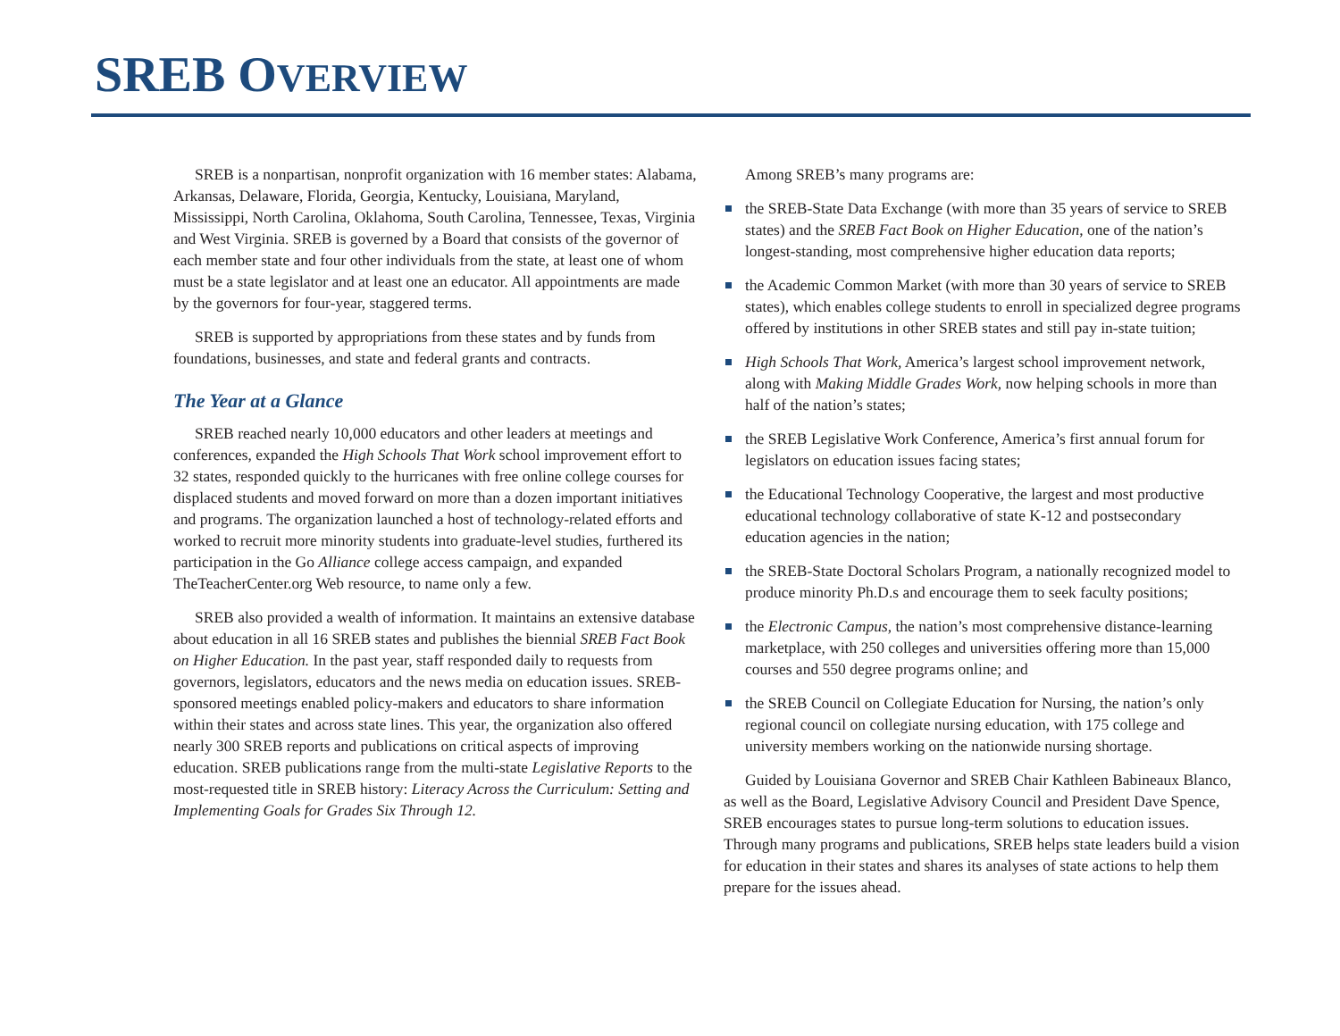SREB OVERVIEW
SREB is a nonpartisan, nonprofit organization with 16 member states: Alabama, Arkansas, Delaware, Florida, Georgia, Kentucky, Louisiana, Maryland, Mississippi, North Carolina, Oklahoma, South Carolina, Tennessee, Texas, Virginia and West Virginia. SREB is governed by a Board that consists of the governor of each member state and four other individuals from the state, at least one of whom must be a state legislator and at least one an educator. All appointments are made by the governors for four-year, staggered terms.
SREB is supported by appropriations from these states and by funds from foundations, businesses, and state and federal grants and contracts.
The Year at a Glance
SREB reached nearly 10,000 educators and other leaders at meetings and conferences, expanded the High Schools That Work school improvement effort to 32 states, responded quickly to the hurricanes with free online college courses for displaced students and moved forward on more than a dozen important initiatives and programs. The organization launched a host of technology-related efforts and worked to recruit more minority students into graduate-level studies, furthered its participation in the Go Alliance college access campaign, and expanded TheTeacherCenter.org Web resource, to name only a few.
SREB also provided a wealth of information. It maintains an extensive database about education in all 16 SREB states and publishes the biennial SREB Fact Book on Higher Education. In the past year, staff responded daily to requests from governors, legislators, educators and the news media on education issues. SREB-sponsored meetings enabled policy-makers and educators to share information within their states and across state lines. This year, the organization also offered nearly 300 SREB reports and publications on critical aspects of improving education. SREB publications range from the multi-state Legislative Reports to the most-requested title in SREB history: Literacy Across the Curriculum: Setting and Implementing Goals for Grades Six Through 12.
Among SREB’s many programs are:
the SREB-State Data Exchange (with more than 35 years of service to SREB states) and the SREB Fact Book on Higher Education, one of the nation’s longest-standing, most comprehensive higher education data reports;
the Academic Common Market (with more than 30 years of service to SREB states), which enables college students to enroll in specialized degree programs offered by institutions in other SREB states and still pay in-state tuition;
High Schools That Work, America’s largest school improvement network, along with Making Middle Grades Work, now helping schools in more than half of the nation’s states;
the SREB Legislative Work Conference, America’s first annual forum for legislators on education issues facing states;
the Educational Technology Cooperative, the largest and most productive educational technology collaborative of state K-12 and postsecondary education agencies in the nation;
the SREB-State Doctoral Scholars Program, a nationally recognized model to produce minority Ph.D.s and encourage them to seek faculty positions;
the Electronic Campus, the nation’s most comprehensive distance-learning marketplace, with 250 colleges and universities offering more than 15,000 courses and 550 degree programs online; and
the SREB Council on Collegiate Education for Nursing, the nation’s only regional council on collegiate nursing education, with 175 college and university members working on the nationwide nursing shortage.
Guided by Louisiana Governor and SREB Chair Kathleen Babineaux Blanco, as well as the Board, Legislative Advisory Council and President Dave Spence, SREB encourages states to pursue long-term solutions to education issues. Through many programs and publications, SREB helps state leaders build a vision for education in their states and shares its analyses of state actions to help them prepare for the issues ahead.